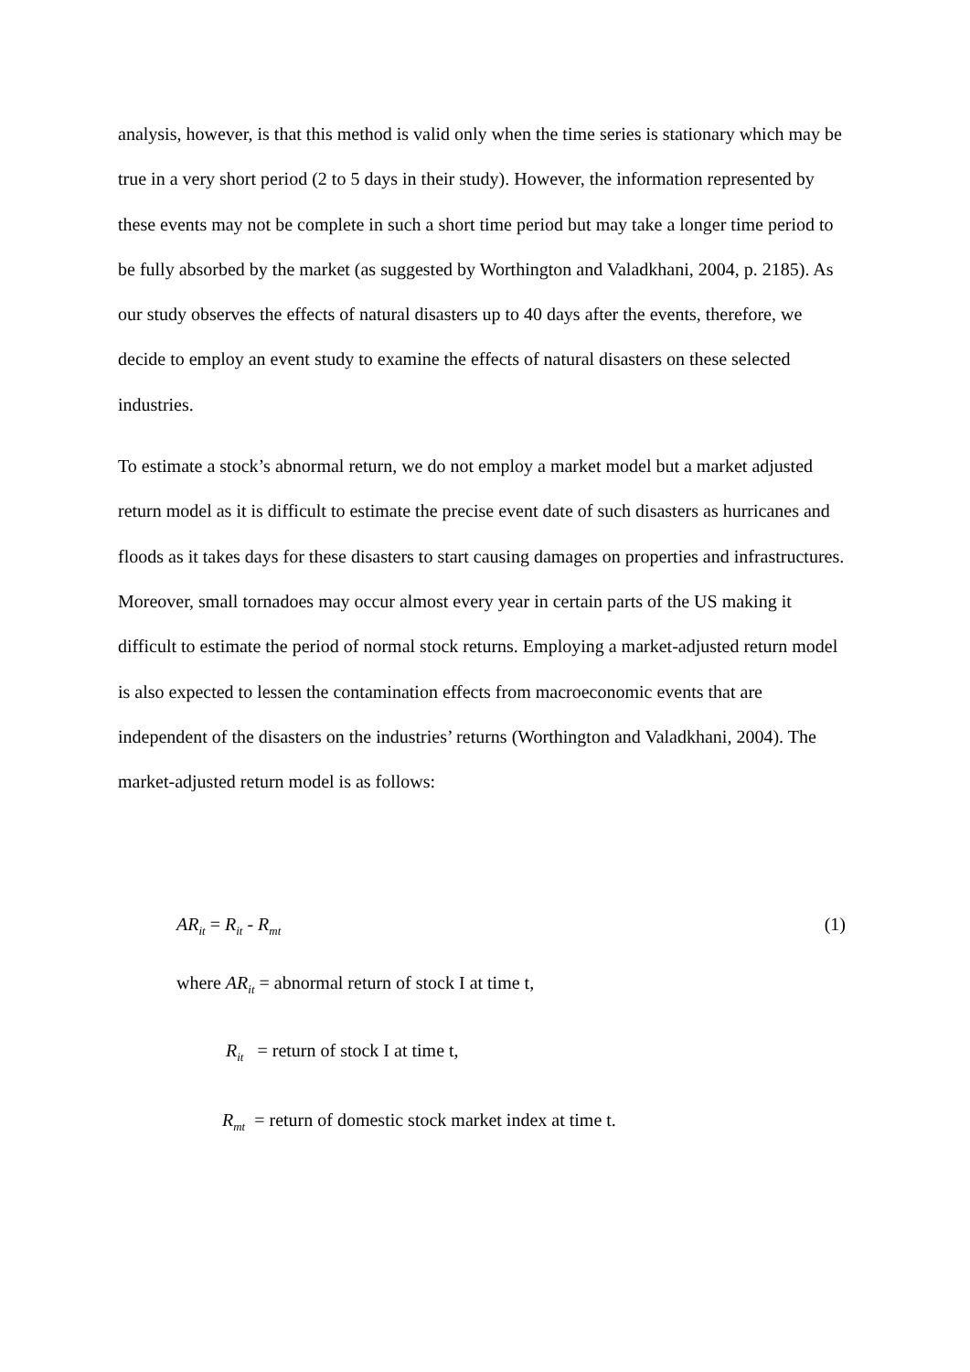analysis, however, is that this method is valid only when the time series is stationary which may be true in a very short period (2 to 5 days in their study). However, the information represented by these events may not be complete in such a short time period but may take a longer time period to be fully absorbed by the market (as suggested by Worthington and Valadkhani, 2004, p. 2185). As our study observes the effects of natural disasters up to 40 days after the events, therefore, we decide to employ an event study to examine the effects of natural disasters on these selected industries.
To estimate a stock’s abnormal return, we do not employ a market model but a market adjusted return model as it is difficult to estimate the precise event date of such disasters as hurricanes and floods as it takes days for these disasters to start causing damages on properties and infrastructures. Moreover, small tornadoes may occur almost every year in certain parts of the US making it difficult to estimate the period of normal stock returns. Employing a market-adjusted return model is also expected to lessen the contamination effects from macroeconomic events that are independent of the disasters on the industries’ returns (Worthington and Valadkhani, 2004). The market-adjusted return model is as follows:
AR<sub>it</sub> = R<sub>it</sub> - R<sub>mt</sub> (1)
where AR<sub>it</sub> = abnormal return of stock I at time t,
R<sub>it</sub> = return of stock I at time t,
R<sub>mt</sub> = return of domestic stock market index at time t.